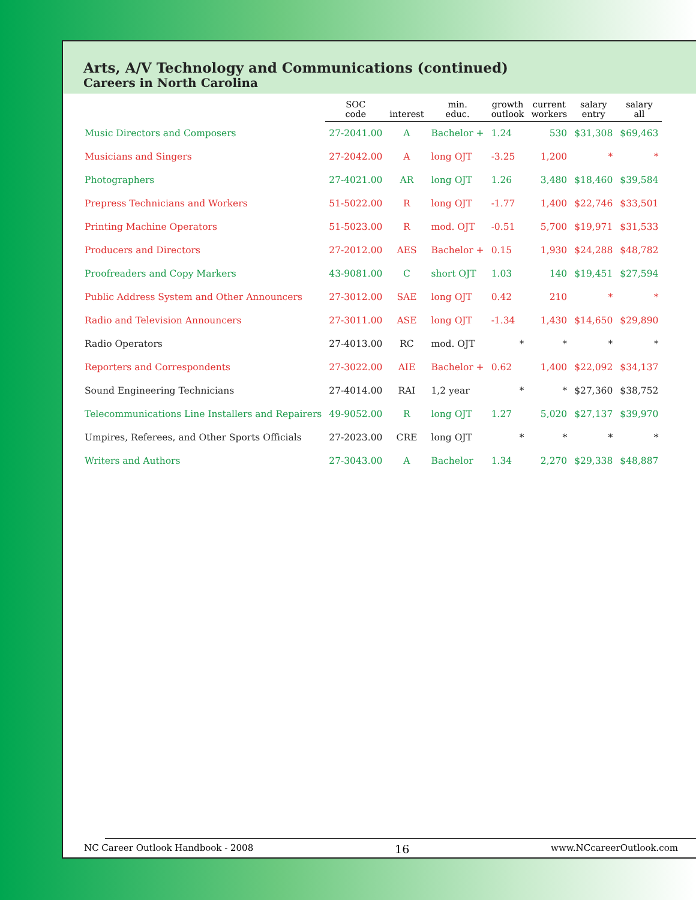Arts, A/V Technology and Communications (continued)
Careers in North Carolina
| | SOC code | interest | min. educ. | growth outlook | current workers | salary entry | salary all |
| --- | --- | --- | --- | --- | --- | --- | --- |
| Music Directors and Composers | 27-2041.00 | A | Bachelor + | 1.24 | 530 | $31,308 | $69,463 |
| Musicians and Singers | 27-2042.00 | A | long OJT | -3.25 | 1,200 | * | * |
| Photographers | 27-4021.00 | AR | long OJT | 1.26 | 3,480 | $18,460 | $39,584 |
| Prepress Technicians and Workers | 51-5022.00 | R | long OJT | -1.77 | 1,400 | $22,746 | $33,501 |
| Printing Machine Operators | 51-5023.00 | R | mod. OJT | -0.51 | 5,700 | $19,971 | $31,533 |
| Producers and Directors | 27-2012.00 | AES | Bachelor + | 0.15 | 1,930 | $24,288 | $48,782 |
| Proofreaders and Copy Markers | 43-9081.00 | C | short OJT | 1.03 | 140 | $19,451 | $27,594 |
| Public Address System and Other Announcers | 27-3012.00 | SAE | long OJT | 0.42 | 210 | * | * |
| Radio and Television Announcers | 27-3011.00 | ASE | long OJT | -1.34 | 1,430 | $14,650 | $29,890 |
| Radio Operators | 27-4013.00 | RC | mod. OJT | * | * | * | * |
| Reporters and Correspondents | 27-3022.00 | AIE | Bachelor + | 0.62 | 1,400 | $22,092 | $34,137 |
| Sound Engineering Technicians | 27-4014.00 | RAI | 1,2 year | * | * | $27,360 | $38,752 |
| Telecommunications Line Installers and Repairers | 49-9052.00 | R | long OJT | 1.27 | 5,020 | $27,137 | $39,970 |
| Umpires, Referees, and Other Sports Officials | 27-2023.00 | CRE | long OJT | * | * | * | * |
| Writers and Authors | 27-3043.00 | A | Bachelor | 1.34 | 2,270 | $29,338 | $48,887 |
NC Career Outlook Handbook - 2008 16 www.NCcareerOutlook.com